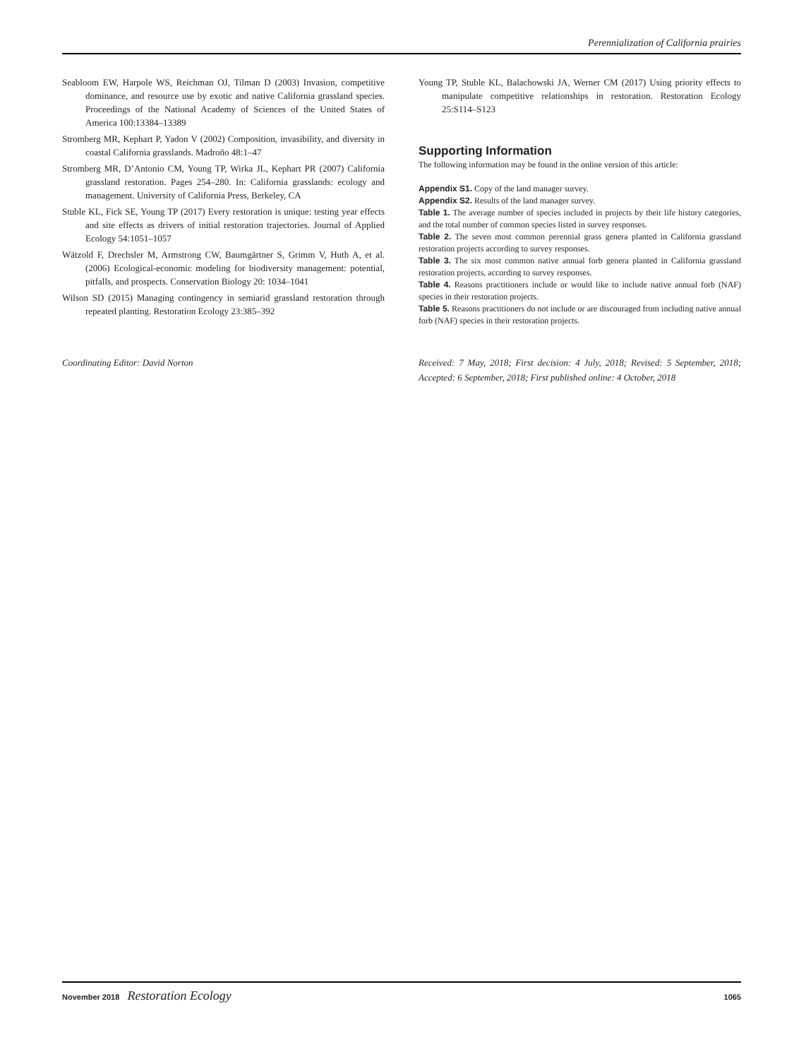Perennialization of California prairies
Seabloom EW, Harpole WS, Reichman OJ, Tilman D (2003) Invasion, competitive dominance, and resource use by exotic and native California grassland species. Proceedings of the National Academy of Sciences of the United States of America 100:13384–13389
Stromberg MR, Kephart P, Yadon V (2002) Composition, invasibility, and diversity in coastal California grasslands. Madroño 48:1–47
Stromberg MR, D’Antonio CM, Young TP, Wirka JL, Kephart PR (2007) California grassland restoration. Pages 254–280. In: California grasslands: ecology and management. University of California Press, Berkeley, CA
Stuble KL, Fick SE, Young TP (2017) Every restoration is unique: testing year effects and site effects as drivers of initial restoration trajectories. Journal of Applied Ecology 54:1051–1057
Wätzold F, Drechsler M, Armstrong CW, Baumgärtner S, Grimm V, Huth A, et al. (2006) Ecological-economic modeling for biodiversity management: potential, pitfalls, and prospects. Conservation Biology 20: 1034–1041
Wilson SD (2015) Managing contingency in semiarid grassland restoration through repeated planting. Restoration Ecology 23:385–392
Young TP, Stuble KL, Balachowski JA, Werner CM (2017) Using priority effects to manipulate competitive relationships in restoration. Restoration Ecology 25:S114–S123
Supporting Information
The following information may be found in the online version of this article:
Appendix S1. Copy of the land manager survey.
Appendix S2. Results of the land manager survey.
Table 1. The average number of species included in projects by their life history categories, and the total number of common species listed in survey responses.
Table 2. The seven most common perennial grass genera planted in California grassland restoration projects according to survey responses.
Table 3. The six most common native annual forb genera planted in California grassland restoration projects, according to survey responses.
Table 4. Reasons practitioners include or would like to include native annual forb (NAF) species in their restoration projects.
Table 5. Reasons practitioners do not include or are discouraged from including native annual forb (NAF) species in their restoration projects.
Coordinating Editor: David Norton Received: 7 May, 2018; First decision: 4 July, 2018; Revised: 5 September, 2018; Accepted: 6 September, 2018; First published online: 4 October, 2018
November 2018 Restoration Ecology 1065